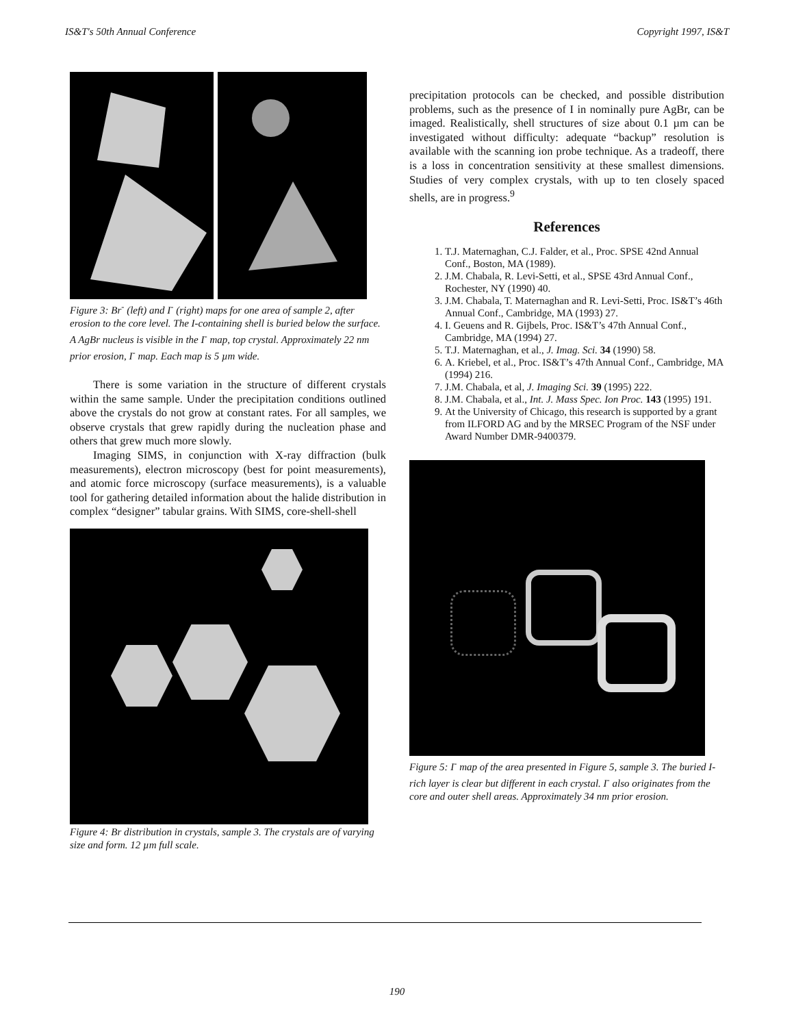IS&T's 50th Annual Conference Copyright 1997, IS&T
Figure 3: Br<sup>-</sup> (left) and I<sup>-</sup> (right) maps for one area of sample 2, after erosion to the core level. The I-containing shell is buried below the surface. A AgBr nucleus is visible in the I<sup>-</sup> map, top crystal. Approximately 22 nm prior erosion, I<sup>-</sup> map. Each map is 5 µm wide.
There is some variation in the structure of different crystals within the same sample. Under the precipitation conditions outlined above the crystals do not grow at constant rates. For all samples, we observe crystals that grew rapidly during the nucleation phase and others that grew much more slowly.
Imaging SIMS, in conjunction with X-ray diffraction (bulk measurements), electron microscopy (best for point measurements), and atomic force microscopy (surface measurements), is a valuable tool for gathering detailed information about the halide distribution in complex “designer” tabular grains. With SIMS, core-shell-shell
Figure 4: Br distribution in crystals, sample 3. The crystals are of varying size and form. 12 µm full scale.
precipitation protocols can be checked, and possible distribution problems, such as the presence of I in nominally pure AgBr, can be imaged. Realistically, shell structures of size about 0.1 µm can be investigated without difficulty: adequate “backup” resolution is available with the scanning ion probe technique. As a tradeoff, there is a loss in concentration sensitivity at these smallest dimensions. Studies of very complex crystals, with up to ten closely spaced shells, are in progress.<sup>9</sup>
References
1. T.J. Maternaghan, C.J. Falder, et al., Proc. SPSE 42nd Annual Conf., Boston, MA (1989).
2. J.M. Chabala, R. Levi-Setti, et al., SPSE 43rd Annual Conf., Rochester, NY (1990) 40.
3. J.M. Chabala, T. Maternaghan and R. Levi-Setti, Proc. IS&T’s 46th Annual Conf., Cambridge, MA (1993) 27.
4. I. Geuens and R. Gijbels, Proc. IS&T’s 47th Annual Conf., Cambridge, MA (1994) 27.
5. T.J. Maternaghan, et al., J. Imag. Sci. 34 (1990) 58.
6. A. Kriebel, et al., Proc. IS&T’s 47th Annual Conf., Cambridge, MA (1994) 216.
7. J.M. Chabala, et al, J. Imaging Sci. 39 (1995) 222.
8. J.M. Chabala, et al., Int. J. Mass Spec. Ion Proc. 143 (1995) 191.
9. At the University of Chicago, this research is supported by a grant from ILFORD AG and by the MRSEC Program of the NSF under Award Number DMR-9400379.
Figure 5: I<sup>-</sup> map of the area presented in Figure 5, sample 3. The buried I-rich layer is clear but different in each crystal. I<sup>-</sup> also originates from the core and outer shell areas. Approximately 34 nm prior erosion.
190